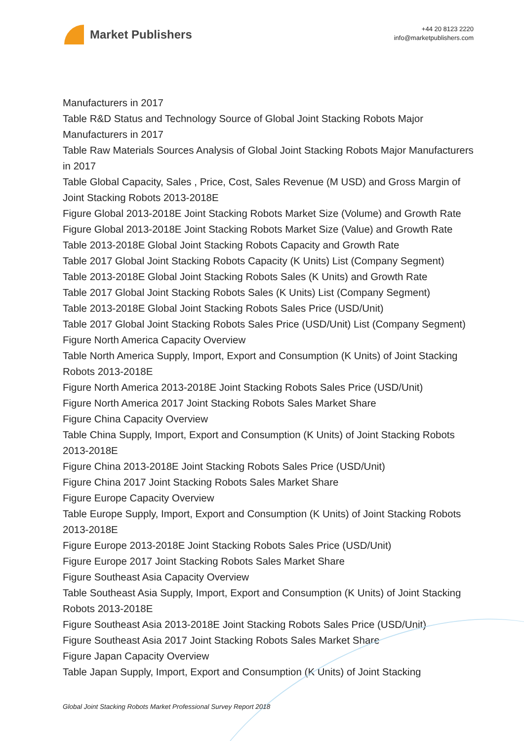Market Publishers
+44 20 8123 2220
info@marketpublishers.com
Manufacturers in 2017
Table R&D Status and Technology Source of Global Joint Stacking Robots Major Manufacturers in 2017
Table Raw Materials Sources Analysis of Global Joint Stacking Robots Major Manufacturers in 2017
Table Global Capacity, Sales , Price, Cost, Sales Revenue (M USD) and Gross Margin of Joint Stacking Robots 2013-2018E
Figure Global 2013-2018E Joint Stacking Robots Market Size (Volume) and Growth Rate
Figure Global 2013-2018E Joint Stacking Robots Market Size (Value) and Growth Rate
Table 2013-2018E Global Joint Stacking Robots Capacity and Growth Rate
Table 2017 Global Joint Stacking Robots Capacity (K Units) List (Company Segment)
Table 2013-2018E Global Joint Stacking Robots Sales (K Units) and Growth Rate
Table 2017 Global Joint Stacking Robots Sales (K Units) List (Company Segment)
Table 2013-2018E Global Joint Stacking Robots Sales Price (USD/Unit)
Table 2017 Global Joint Stacking Robots Sales Price (USD/Unit) List (Company Segment)
Figure North America Capacity Overview
Table North America Supply, Import, Export and Consumption (K Units) of Joint Stacking Robots 2013-2018E
Figure North America 2013-2018E Joint Stacking Robots Sales Price (USD/Unit)
Figure North America 2017 Joint Stacking Robots Sales Market Share
Figure China Capacity Overview
Table China Supply, Import, Export and Consumption (K Units) of Joint Stacking Robots 2013-2018E
Figure China 2013-2018E Joint Stacking Robots Sales Price (USD/Unit)
Figure China 2017 Joint Stacking Robots Sales Market Share
Figure Europe Capacity Overview
Table Europe Supply, Import, Export and Consumption (K Units) of Joint Stacking Robots 2013-2018E
Figure Europe 2013-2018E Joint Stacking Robots Sales Price (USD/Unit)
Figure Europe 2017 Joint Stacking Robots Sales Market Share
Figure Southeast Asia Capacity Overview
Table Southeast Asia Supply, Import, Export and Consumption (K Units) of Joint Stacking Robots 2013-2018E
Figure Southeast Asia 2013-2018E Joint Stacking Robots Sales Price (USD/Unit)
Figure Southeast Asia 2017 Joint Stacking Robots Sales Market Share
Figure Japan Capacity Overview
Table Japan Supply, Import, Export and Consumption (K Units) of Joint Stacking
Global Joint Stacking Robots Market Professional Survey Report 2018